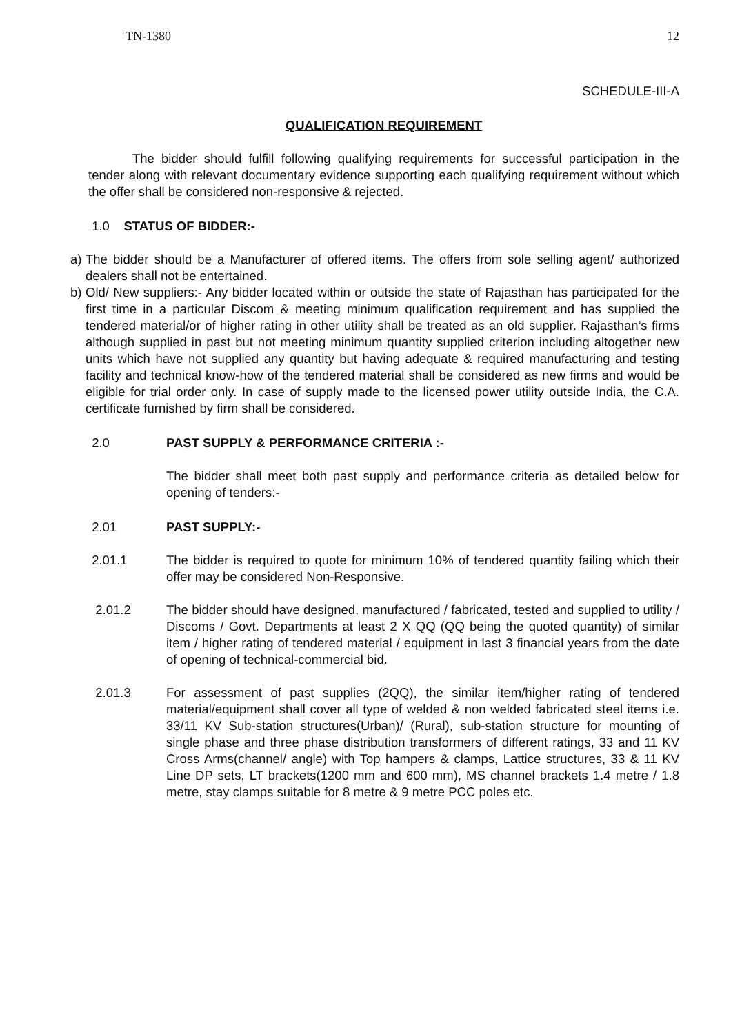TN-1380 12
SCHEDULE-III-A
QUALIFICATION REQUIREMENT
The bidder should fulfill following qualifying requirements for successful participation in the tender along with relevant documentary evidence supporting each qualifying requirement without which the offer shall be considered non-responsive & rejected.
1.0 STATUS OF BIDDER:-
a)
The bidder should be a Manufacturer of offered items. The offers from sole selling agent/ authorized dealers shall not be entertained.
b)
Old/ New suppliers:- Any bidder located within or outside the state of Rajasthan has participated for the first time in a particular Discom & meeting minimum qualification requirement and has supplied the tendered material/or of higher rating in other utility shall be treated as an old supplier. Rajasthan’s firms although supplied in past but not meeting minimum quantity supplied criterion including altogether new units which have not supplied any quantity but having adequate & required manufacturing and testing facility and technical know-how of the tendered material shall be considered as new firms and would be eligible for trial order only. In case of supply made to the licensed power utility outside India, the C.A. certificate furnished by firm shall be considered.
2.0 PAST SUPPLY & PERFORMANCE CRITERIA :-
The bidder shall meet both past supply and performance criteria as detailed below for opening of tenders:-
2.01 PAST SUPPLY:-
2.01.1 The bidder is required to quote for minimum 10% of tendered quantity failing which their offer may be considered Non-Responsive.
2.01.2 The bidder should have designed, manufactured / fabricated, tested and supplied to utility / Discoms / Govt. Departments at least 2 X QQ (QQ being the quoted quantity) of similar item / higher rating of tendered material / equipment in last 3 financial years from the date of opening of technical-commercial bid.
2.01.3 For assessment of past supplies (2QQ), the similar item/higher rating of tendered material/equipment shall cover all type of welded & non welded fabricated steel items i.e. 33/11 KV Sub-station structures(Urban)/ (Rural), sub-station structure for mounting of single phase and three phase distribution transformers of different ratings, 33 and 11 KV Cross Arms(channel/ angle) with Top hampers & clamps, Lattice structures, 33 & 11 KV Line DP sets, LT brackets(1200 mm and 600 mm), MS channel brackets 1.4 metre / 1.8 metre, stay clamps suitable for 8 metre & 9 metre PCC poles etc.